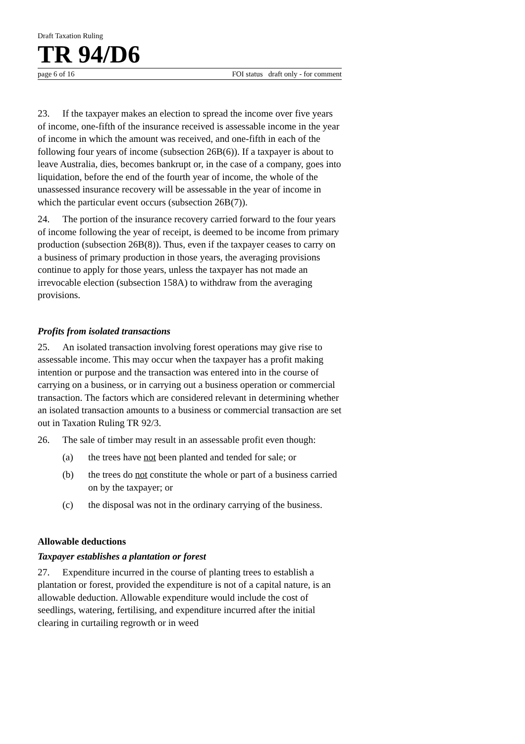Draft Taxation Ruling
TR 94/D6
page 6 of 16 FOI status draft only - for comment
23. If the taxpayer makes an election to spread the income over five years of income, one-fifth of the insurance received is assessable income in the year of income in which the amount was received, and one-fifth in each of the following four years of income (subsection 26B(6)). If a taxpayer is about to leave Australia, dies, becomes bankrupt or, in the case of a company, goes into liquidation, before the end of the fourth year of income, the whole of the unassessed insurance recovery will be assessable in the year of income in which the particular event occurs (subsection 26B(7)).
24. The portion of the insurance recovery carried forward to the four years of income following the year of receipt, is deemed to be income from primary production (subsection 26B(8)). Thus, even if the taxpayer ceases to carry on a business of primary production in those years, the averaging provisions continue to apply for those years, unless the taxpayer has not made an irrevocable election (subsection 158A) to withdraw from the averaging provisions.
Profits from isolated transactions
25. An isolated transaction involving forest operations may give rise to assessable income. This may occur when the taxpayer has a profit making intention or purpose and the transaction was entered into in the course of carrying on a business, or in carrying out a business operation or commercial transaction. The factors which are considered relevant in determining whether an isolated transaction amounts to a business or commercial transaction are set out in Taxation Ruling TR 92/3.
26. The sale of timber may result in an assessable profit even though:
(a) the trees have not been planted and tended for sale; or
(b) the trees do not constitute the whole or part of a business carried on by the taxpayer; or
(c) the disposal was not in the ordinary carrying of the business.
Allowable deductions
Taxpayer establishes a plantation or forest
27. Expenditure incurred in the course of planting trees to establish a plantation or forest, provided the expenditure is not of a capital nature, is an allowable deduction. Allowable expenditure would include the cost of seedlings, watering, fertilising, and expenditure incurred after the initial clearing in curtailing regrowth or in weed